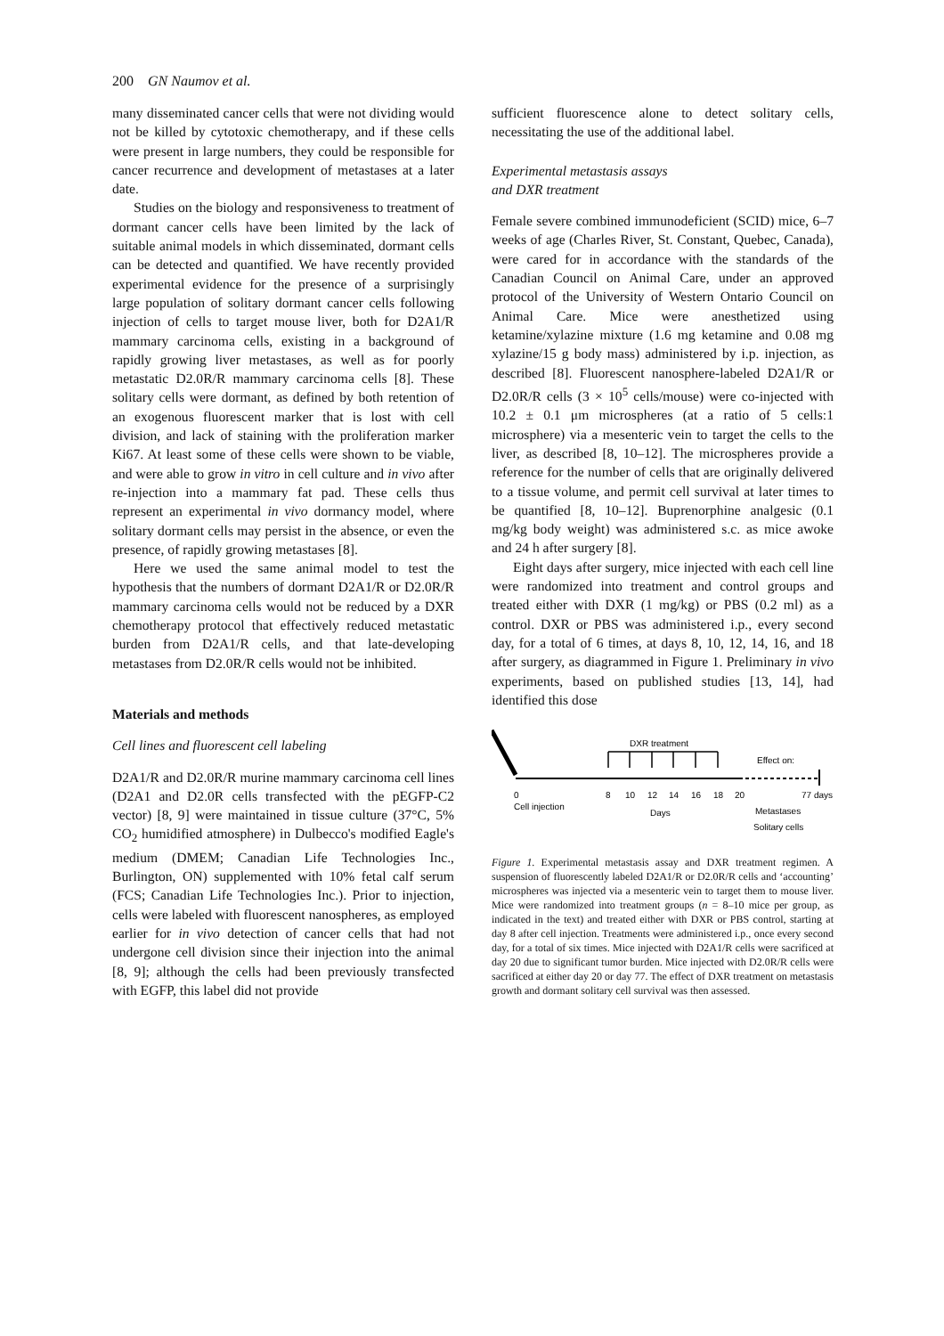200 GN Naumov et al.
many disseminated cancer cells that were not dividing would not be killed by cytotoxic chemotherapy, and if these cells were present in large numbers, they could be responsible for cancer recurrence and development of metastases at a later date.
Studies on the biology and responsiveness to treatment of dormant cancer cells have been limited by the lack of suitable animal models in which disseminated, dormant cells can be detected and quantified. We have recently provided experimental evidence for the presence of a surprisingly large population of solitary dormant cancer cells following injection of cells to target mouse liver, both for D2A1/R mammary carcinoma cells, existing in a background of rapidly growing liver metastases, as well as for poorly metastatic D2.0R/R mammary carcinoma cells [8]. These solitary cells were dormant, as defined by both retention of an exogenous fluorescent marker that is lost with cell division, and lack of staining with the proliferation marker Ki67. At least some of these cells were shown to be viable, and were able to grow in vitro in cell culture and in vivo after re-injection into a mammary fat pad. These cells thus represent an experimental in vivo dormancy model, where solitary dormant cells may persist in the absence, or even the presence, of rapidly growing metastases [8].
Here we used the same animal model to test the hypothesis that the numbers of dormant D2A1/R or D2.0R/R mammary carcinoma cells would not be reduced by a DXR chemotherapy protocol that effectively reduced metastatic burden from D2A1/R cells, and that late-developing metastases from D2.0R/R cells would not be inhibited.
Materials and methods
Cell lines and fluorescent cell labeling
D2A1/R and D2.0R/R murine mammary carcinoma cell lines (D2A1 and D2.0R cells transfected with the pEGFP-C2 vector) [8, 9] were maintained in tissue culture (37°C, 5% CO<sub>2</sub> humidified atmosphere) in Dulbecco's modified Eagle's medium (DMEM; Canadian Life Technologies Inc., Burlington, ON) supplemented with 10% fetal calf serum (FCS; Canadian Life Technologies Inc.). Prior to injection, cells were labeled with fluorescent nanospheres, as employed earlier for in vivo detection of cancer cells that had not undergone cell division since their injection into the animal [8, 9]; although the cells had been previously transfected with EGFP, this label did not provide
sufficient fluorescence alone to detect solitary cells, necessitating the use of the additional label.
Experimental metastasis assays
and DXR treatment
Female severe combined immunodeficient (SCID) mice, 6–7 weeks of age (Charles River, St. Constant, Quebec, Canada), were cared for in accordance with the standards of the Canadian Council on Animal Care, under an approved protocol of the University of Western Ontario Council on Animal Care. Mice were anesthetized using ketamine/xylazine mixture (1.6 mg ketamine and 0.08 mg xylazine/15 g body mass) administered by i.p. injection, as described [8]. Fluorescent nanosphere-labeled D2A1/R or D2.0R/R cells (3 × 10<sup>5</sup> cells/mouse) were co-injected with 10.2 ± 0.1 μm microspheres (at a ratio of 5 cells:1 microsphere) via a mesenteric vein to target the cells to the liver, as described [8, 10–12]. The microspheres provide a reference for the number of cells that are originally delivered to a tissue volume, and permit cell survival at later times to be quantified [8, 10–12]. Buprenorphine analgesic (0.1 mg/kg body weight) was administered s.c. as mice awoke and 24 h after surgery [8].
Eight days after surgery, mice injected with each cell line were randomized into treatment and control groups and treated either with DXR (1 mg/kg) or PBS (0.2 ml) as a control. DXR or PBS was administered i.p., every second day, for a total of 6 times, at days 8, 10, 12, 14, 16, and 18 after surgery, as diagrammed in Figure 1. Preliminary in vivo experiments, based on published studies [13, 14], had identified this dose
DXR treatment
Effect on:
0
8
10
12
14
16
18
20
77 days
Cell injection
Days
Metastases
Solitary cells
Figure 1. Experimental metastasis assay and DXR treatment regimen. A suspension of fluorescently labeled D2A1/R or D2.0R/R cells and ‘accounting’ microspheres was injected via a mesenteric vein to target them to mouse liver. Mice were randomized into treatment groups (n = 8–10 mice per group, as indicated in the text) and treated either with DXR or PBS control, starting at day 8 after cell injection. Treatments were administered i.p., once every second day, for a total of six times. Mice injected with D2A1/R cells were sacrificed at day 20 due to significant tumor burden. Mice injected with D2.0R/R cells were sacrificed at either day 20 or day 77. The effect of DXR treatment on metastasis growth and dormant solitary cell survival was then assessed.